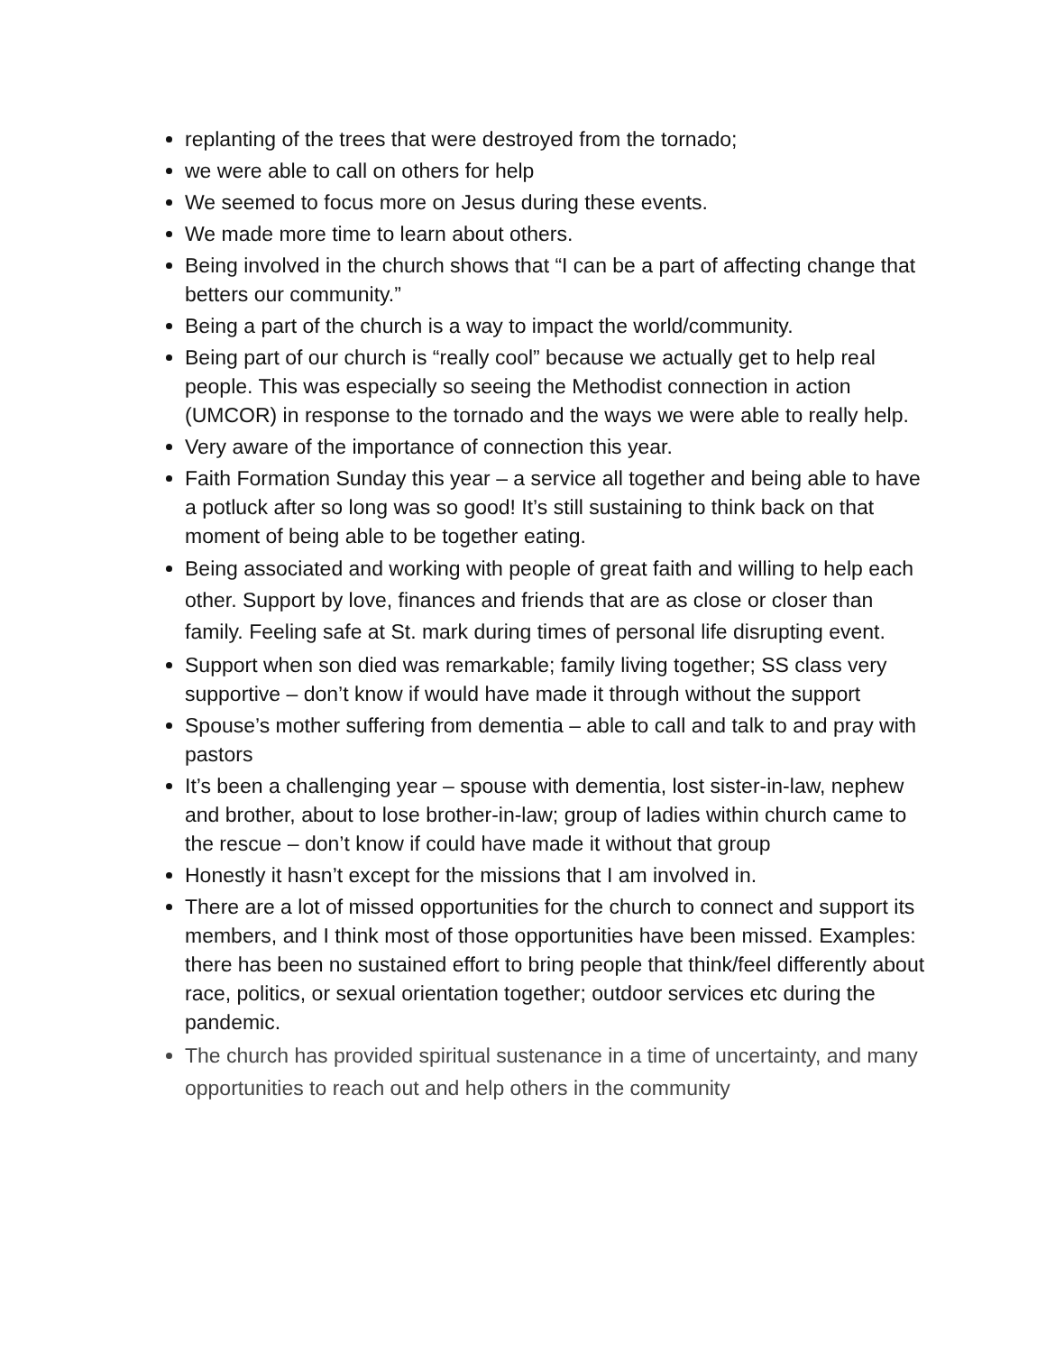replanting of the trees that were destroyed from the tornado;
we were able to call on others for help
We seemed to focus more on Jesus during these events.
We made more time to learn about others.
Being involved in the church shows that “I can be a part of affecting change that betters our community.”
Being a part of the church is a way to impact the world/community.
Being part of our church is “really cool” because we actually get to help real people. This was especially so seeing the Methodist connection in action (UMCOR) in response to the tornado and the ways we were able to really help.
Very aware of the importance of connection this year.
Faith Formation Sunday this year – a service all together and being able to have a potluck after so long was so good! It’s still sustaining to think back on that moment of being able to be together eating.
Being associated and working with people of great faith and willing to help each other. Support by love, finances and friends that are as close or closer than family. Feeling safe at St. mark during times of personal life disrupting event.
Support when son died was remarkable; family living together; SS class very supportive – don’t know if would have made it through without the support
Spouse’s mother suffering from dementia – able to call and talk to and pray with pastors
It’s been a challenging year – spouse with dementia, lost sister-in-law, nephew and brother, about to lose brother-in-law; group of ladies within church came to the rescue – don’t know if could have made it without that group
Honestly it hasn’t except for the missions that I am involved in.
There are a lot of missed opportunities for the church to connect and support its members, and I think most of those opportunities have been missed. Examples: there has been no sustained effort to bring people that think/feel differently about race, politics, or sexual orientation together; outdoor services etc during the pandemic.
The church has provided spiritual sustenance in a time of uncertainty, and many opportunities to reach out and help others in the community